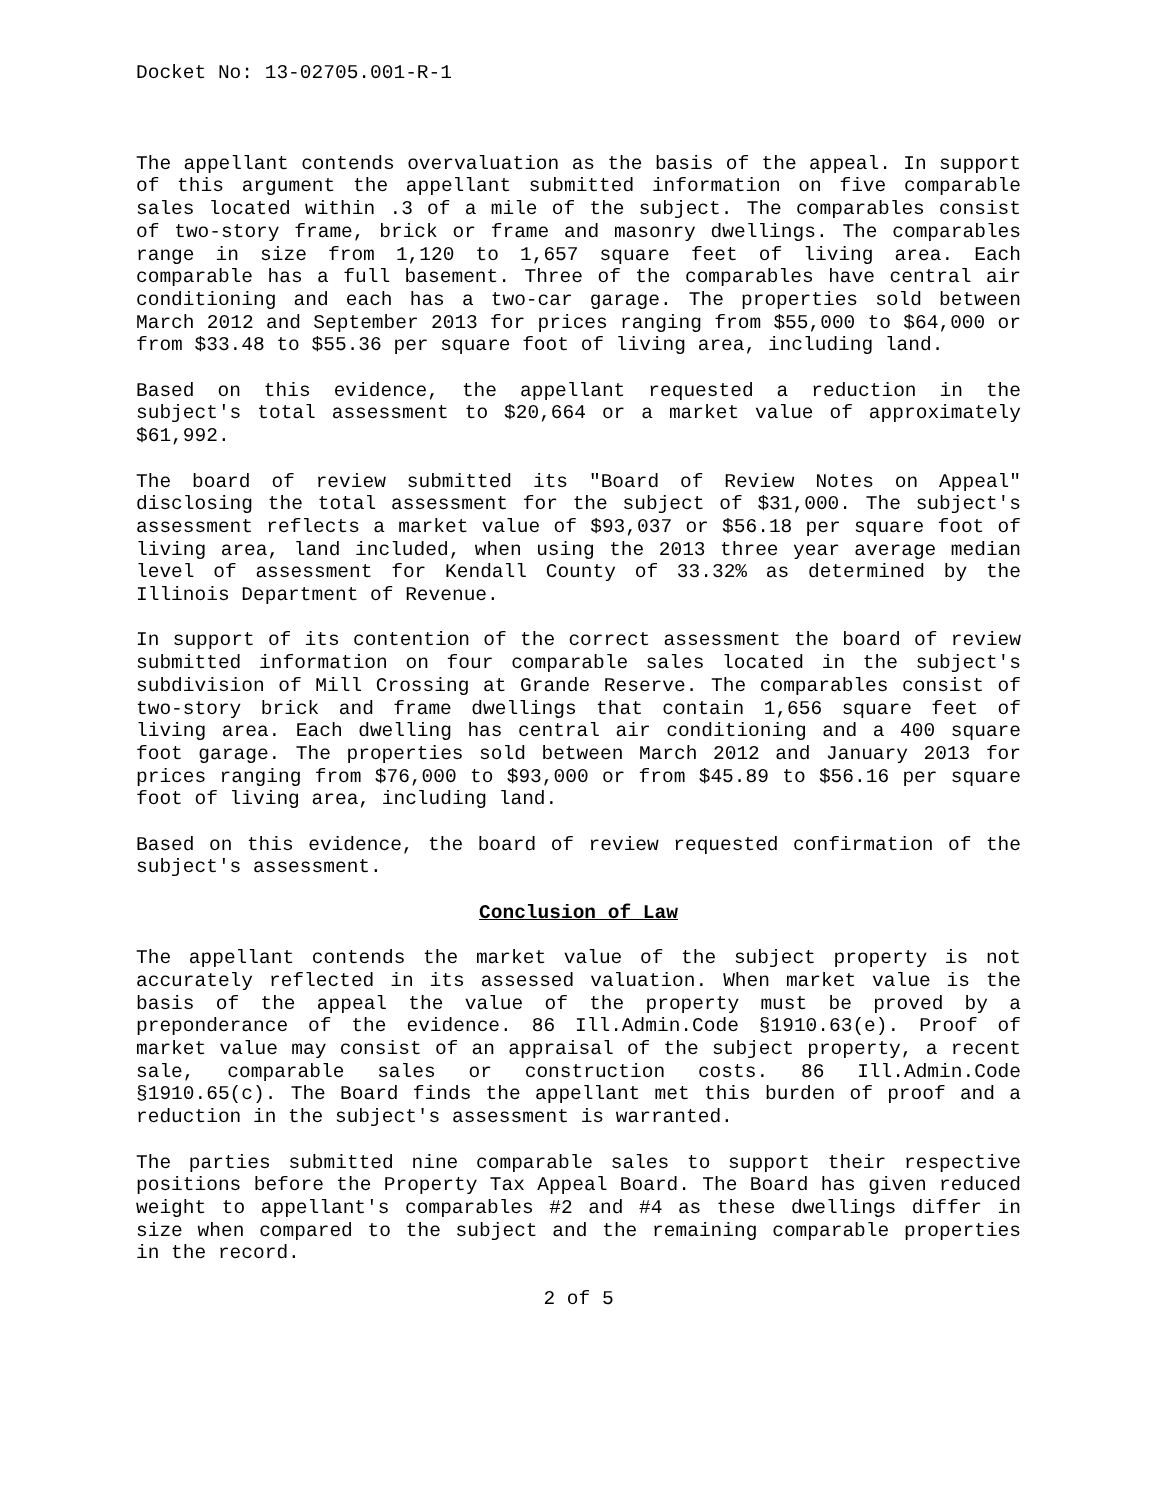Docket No: 13-02705.001-R-1
The appellant contends overvaluation as the basis of the appeal. In support of this argument the appellant submitted information on five comparable sales located within .3 of a mile of the subject. The comparables consist of two-story frame, brick or frame and masonry dwellings. The comparables range in size from 1,120 to 1,657 square feet of living area. Each comparable has a full basement. Three of the comparables have central air conditioning and each has a two-car garage. The properties sold between March 2012 and September 2013 for prices ranging from $55,000 to $64,000 or from $33.48 to $55.36 per square foot of living area, including land.
Based on this evidence, the appellant requested a reduction in the subject's total assessment to $20,664 or a market value of approximately $61,992.
The board of review submitted its "Board of Review Notes on Appeal" disclosing the total assessment for the subject of $31,000. The subject's assessment reflects a market value of $93,037 or $56.18 per square foot of living area, land included, when using the 2013 three year average median level of assessment for Kendall County of 33.32% as determined by the Illinois Department of Revenue.
In support of its contention of the correct assessment the board of review submitted information on four comparable sales located in the subject's subdivision of Mill Crossing at Grande Reserve. The comparables consist of two-story brick and frame dwellings that contain 1,656 square feet of living area. Each dwelling has central air conditioning and a 400 square foot garage. The properties sold between March 2012 and January 2013 for prices ranging from $76,000 to $93,000 or from $45.89 to $56.16 per square foot of living area, including land.
Based on this evidence, the board of review requested confirmation of the subject's assessment.
Conclusion of Law
The appellant contends the market value of the subject property is not accurately reflected in its assessed valuation. When market value is the basis of the appeal the value of the property must be proved by a preponderance of the evidence. 86 Ill.Admin.Code §1910.63(e). Proof of market value may consist of an appraisal of the subject property, a recent sale, comparable sales or construction costs. 86 Ill.Admin.Code §1910.65(c). The Board finds the appellant met this burden of proof and a reduction in the subject's assessment is warranted.
The parties submitted nine comparable sales to support their respective positions before the Property Tax Appeal Board. The Board has given reduced weight to appellant's comparables #2 and #4 as these dwellings differ in size when compared to the subject and the remaining comparable properties in the record.
2 of 5